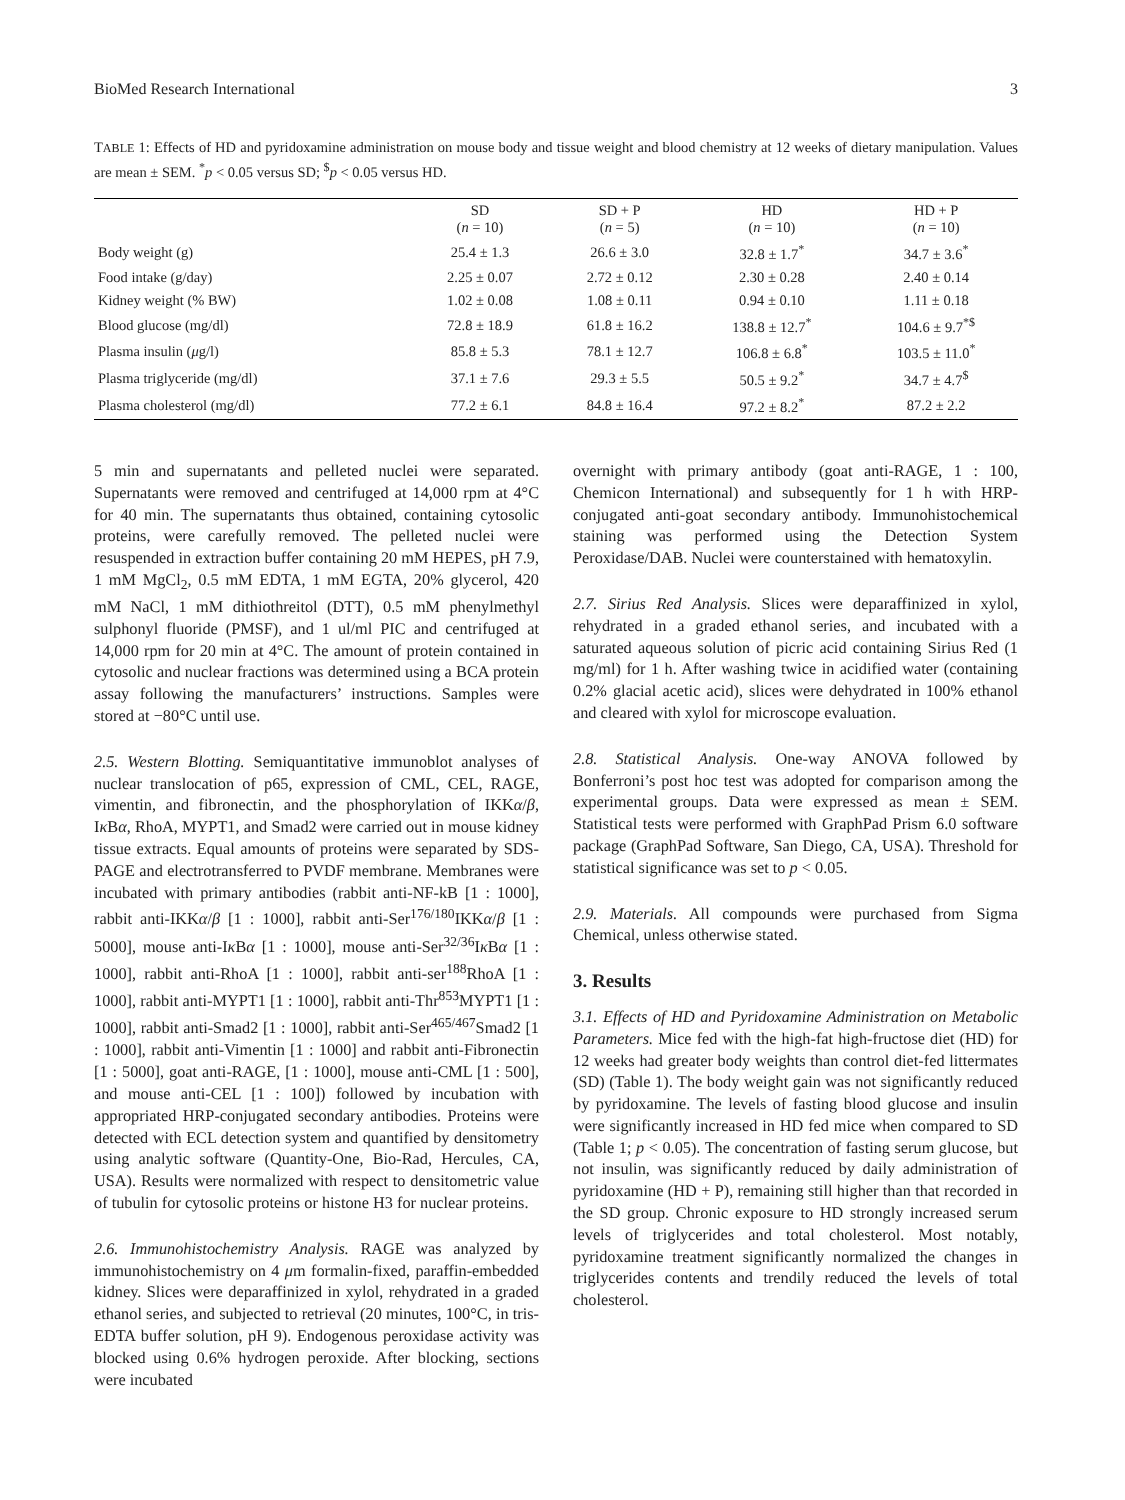BioMed Research International 3
TABLE 1: Effects of HD and pyridoxamine administration on mouse body and tissue weight and blood chemistry at 12 weeks of dietary manipulation. Values are mean ± SEM. <sup>*</sup>p < 0.05 versus SD; <sup>$</sup>p < 0.05 versus HD.
| | SD ( n = 10) | SD + P ( n = 5) | HD ( n = 10) | HD + P ( n = 10) |
| --- | --- | --- | --- | --- |
| Body weight (g) | 25.4 ± 1.3 | 26.6 ± 3.0 | 32.8 ± 1.7<sup>*</sup> | 34.7 ± 3.6<sup>*</sup> |
| Food intake (g/day) | 2.25 ± 0.07 | 2.72 ± 0.12 | 2.30 ± 0.28 | 2.40 ± 0.14 |
| Kidney weight (% BW) | 1.02 ± 0.08 | 1.08 ± 0.11 | 0.94 ± 0.10 | 1.11 ± 0.18 |
| Blood glucose (mg/dl) | 72.8 ± 18.9 | 61.8 ± 16.2 | 138.8 ± 12.7<sup>*</sup> | 104.6 ± 9.7<sup>*$</sup> |
| Plasma insulin ( μ g/l) | 85.8 ± 5.3 | 78.1 ± 12.7 | 106.8 ± 6.8<sup>*</sup> | 103.5 ± 11.0<sup>*</sup> |
| Plasma triglyceride (mg/dl) | 37.1 ± 7.6 | 29.3 ± 5.5 | 50.5 ± 9.2<sup>*</sup> | 34.7 ± 4.7<sup>$</sup> |
| Plasma cholesterol (mg/dl) | 77.2 ± 6.1 | 84.8 ± 16.4 | 97.2 ± 8.2<sup>*</sup> | 87.2 ± 2.2 |
5 min and supernatants and pelleted nuclei were separated. Supernatants were removed and centrifuged at 14,000 rpm at 4°C for 40 min. The supernatants thus obtained, containing cytosolic proteins, were carefully removed. The pelleted nuclei were resuspended in extraction buffer containing 20 mM HEPES, pH 7.9, 1 mM MgCl<sub>2</sub>, 0.5 mM EDTA, 1 mM EGTA, 20% glycerol, 420 mM NaCl, 1 mM dithiothreitol (DTT), 0.5 mM phenylmethyl sulphonyl fluoride (PMSF), and 1 ul/ml PIC and centrifuged at 14,000 rpm for 20 min at 4°C. The amount of protein contained in cytosolic and nuclear fractions was determined using a BCA protein assay following the manufacturers’ instructions. Samples were stored at −80°C until use.
2.5. Western Blotting. Semiquantitative immunoblot analyses of nuclear translocation of p65, expression of CML, CEL, RAGE, vimentin, and fibronectin, and the phosphorylation of IKKα/β, Iκ Bα, RhoA, MYPT1, and Smad2 were carried out in mouse kidney tissue extracts. Equal amounts of proteins were separated by SDS-PAGE and electrotransferred to PVDF membrane. Membranes were incubated with primary antibodies (rabbit anti-NF-kB [1 : 1000], rabbit anti-IKKα/β [1 : 1000], rabbit anti-Ser<sup>176/180</sup>IKKα/β [1 : 5000], mouse anti-Iκ Bα [1 : 1000], mouse anti-Ser<sup>32/36</sup>Iκ Bα [1 : 1000], rabbit anti-RhoA [1 : 1000], rabbit anti-ser<sup>188</sup>RhoA [1 : 1000], rabbit anti-MYPT1 [1 : 1000], rabbit anti-Thr<sup>853</sup>MYPT1 [1 : 1000], rabbit anti-Smad2 [1 : 1000], rabbit anti-Ser<sup>465/467</sup>Smad2 [1 : 1000], rabbit anti-Vimentin [1 : 1000] and rabbit anti-Fibronectin [1 : 5000], goat anti-RAGE, [1 : 1000], mouse anti-CML [1 : 500], and mouse anti-CEL [1 : 100]) followed by incubation with appropriated HRP-conjugated secondary antibodies. Proteins were detected with ECL detection system and quantified by densitometry using analytic software (Quantity-One, Bio-Rad, Hercules, CA, USA). Results were normalized with respect to densitometric value of tubulin for cytosolic proteins or histone H3 for nuclear proteins.
2.6. Immunohistochemistry Analysis. RAGE was analyzed by immunohistochemistry on 4 μm formalin-fixed, paraffin-embedded kidney. Slices were deparaffinized in xylol, rehydrated in a graded ethanol series, and subjected to retrieval (20 minutes, 100°C, in tris-EDTA buffer solution, pH 9). Endogenous peroxidase activity was blocked using 0.6% hydrogen peroxide. After blocking, sections were incubated
overnight with primary antibody (goat anti-RAGE, 1 : 100, Chemicon International) and subsequently for 1 h with HRP-conjugated anti-goat secondary antibody. Immunohistochemical staining was performed using the Detection System Peroxidase/DAB. Nuclei were counterstained with hematoxylin.
2.7. Sirius Red Analysis. Slices were deparaffinized in xylol, rehydrated in a graded ethanol series, and incubated with a saturated aqueous solution of picric acid containing Sirius Red (1 mg/ml) for 1 h. After washing twice in acidified water (containing 0.2% glacial acetic acid), slices were dehydrated in 100% ethanol and cleared with xylol for microscope evaluation.
2.8. Statistical Analysis. One-way ANOVA followed by Bonferroni’s post hoc test was adopted for comparison among the experimental groups. Data were expressed as mean ± SEM. Statistical tests were performed with GraphPad Prism 6.0 software package (GraphPad Software, San Diego, CA, USA). Threshold for statistical significance was set to p < 0.05.
2.9. Materials. All compounds were purchased from Sigma Chemical, unless otherwise stated.
3. Results
3.1. Effects of HD and Pyridoxamine Administration on Metabolic Parameters. Mice fed with the high-fat high-fructose diet (HD) for 12 weeks had greater body weights than control diet-fed littermates (SD) (Table 1). The body weight gain was not significantly reduced by pyridoxamine. The levels of fasting blood glucose and insulin were significantly increased in HD fed mice when compared to SD (Table 1; p < 0.05). The concentration of fasting serum glucose, but not insulin, was significantly reduced by daily administration of pyridoxamine (HD + P), remaining still higher than that recorded in the SD group. Chronic exposure to HD strongly increased serum levels of triglycerides and total cholesterol. Most notably, pyridoxamine treatment significantly normalized the changes in triglycerides contents and trendily reduced the levels of total cholesterol.